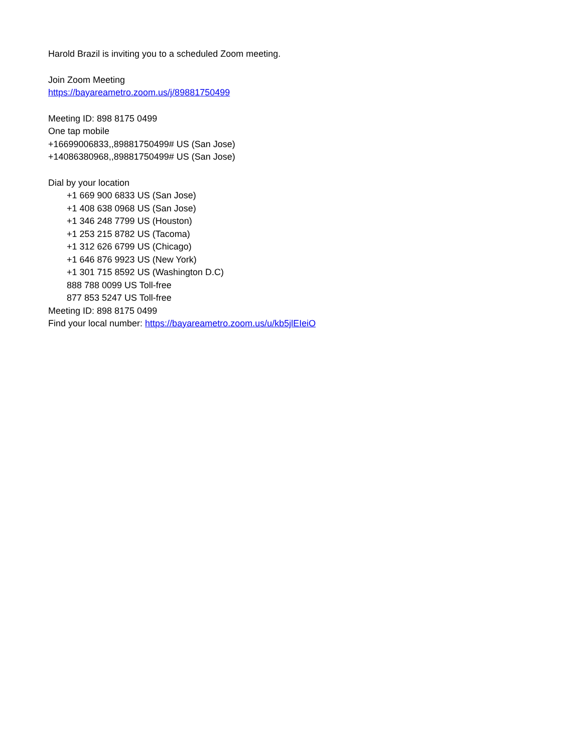Harold Brazil is inviting you to a scheduled Zoom meeting.
Join Zoom Meeting
https://bayareametro.zoom.us/j/89881750499
Meeting ID: 898 8175 0499
One tap mobile
+16699006833,,89881750499# US (San Jose)
+14086380968,,89881750499# US (San Jose)
Dial by your location
+1 669 900 6833 US (San Jose)
+1 408 638 0968 US (San Jose)
+1 346 248 7799 US (Houston)
+1 253 215 8782 US (Tacoma)
+1 312 626 6799 US (Chicago)
+1 646 876 9923 US (New York)
+1 301 715 8592 US (Washington D.C)
888 788 0099 US Toll-free
877 853 5247 US Toll-free
Meeting ID: 898 8175 0499
Find your local number: https://bayareametro.zoom.us/u/kb5jlEIeiO